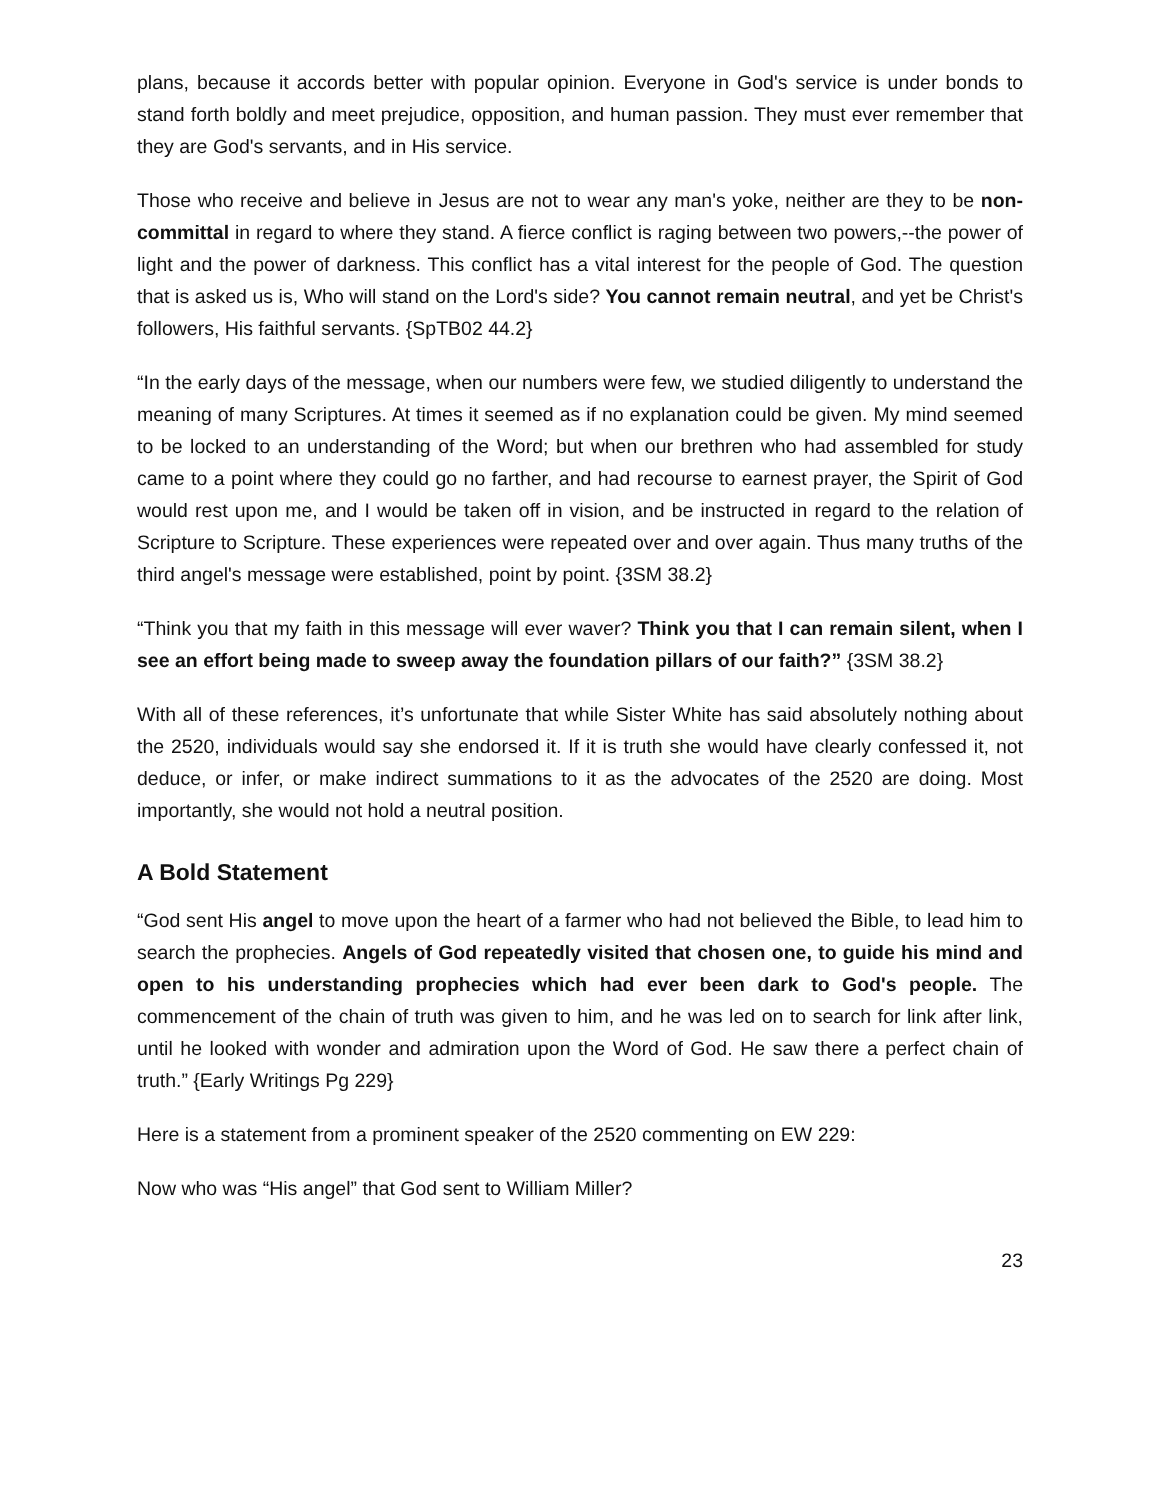plans, because it accords better with popular opinion. Everyone in God's service is under bonds to stand forth boldly and meet prejudice, opposition, and human passion. They must ever remember that they are God's servants, and in His service.
Those who receive and believe in Jesus are not to wear any man's yoke, neither are they to be non-committal in regard to where they stand. A fierce conflict is raging between two powers,--the power of light and the power of darkness. This conflict has a vital interest for the people of God. The question that is asked us is, Who will stand on the Lord's side? You cannot remain neutral, and yet be Christ's followers, His faithful servants. {SpTB02 44.2}
“In the early days of the message, when our numbers were few, we studied diligently to understand the meaning of many Scriptures. At times it seemed as if no explanation could be given. My mind seemed to be locked to an understanding of the Word; but when our brethren who had assembled for study came to a point where they could go no farther, and had recourse to earnest prayer, the Spirit of God would rest upon me, and I would be taken off in vision, and be instructed in regard to the relation of Scripture to Scripture. These experiences were repeated over and over again. Thus many truths of the third angel's message were established, point by point. {3SM 38.2}
“Think you that my faith in this message will ever waver? Think you that I can remain silent, when I see an effort being made to sweep away the foundation pillars of our faith?” {3SM 38.2}
With all of these references, it’s unfortunate that while Sister White has said absolutely nothing about the 2520, individuals would say she endorsed it. If it is truth she would have clearly confessed it, not deduce, or infer, or make indirect summations to it as the advocates of the 2520 are doing. Most importantly, she would not hold a neutral position.
A Bold Statement
“God sent His angel to move upon the heart of a farmer who had not believed the Bible, to lead him to search the prophecies. Angels of God repeatedly visited that chosen one, to guide his mind and open to his understanding prophecies which had ever been dark to God's people. The commencement of the chain of truth was given to him, and he was led on to search for link after link, until he looked with wonder and admiration upon the Word of God. He saw there a perfect chain of truth.” {Early Writings Pg 229}
Here is a statement from a prominent speaker of the 2520 commenting on EW 229:
Now who was “His angel” that God sent to William Miller?
23